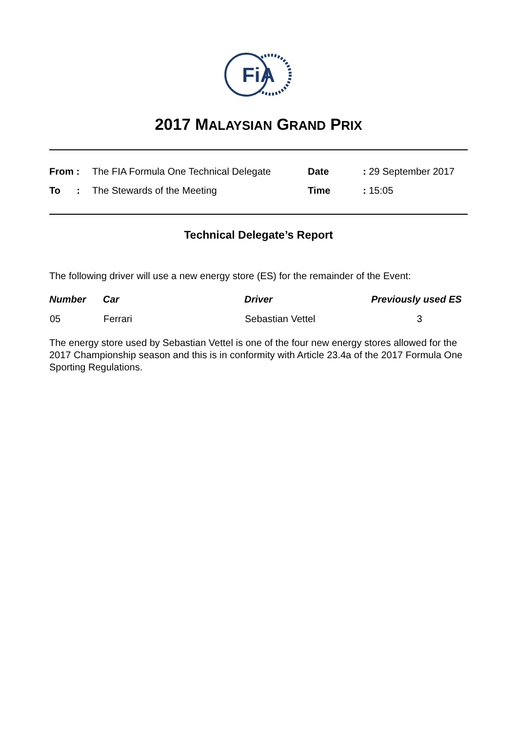FiA
2017 MALAYSIAN GRAND PRIX
| From : | The FIA Formula One Technical Delegate | Date | : 29 September 2017 |
| To : | The Stewards of the Meeting | Time | : 15:05 |
Technical Delegate’s Report
The following driver will use a new energy store (ES) for the remainder of the Event:
| Number | Car | Driver | Previously used ES |
| --- | --- | --- | --- |
| 05 | Ferrari | Sebastian Vettel | 3 |
The energy store used by Sebastian Vettel is one of the four new energy stores allowed for the 2017 Championship season and this is in conformity with Article 23.4a of the 2017 Formula One Sporting Regulations.